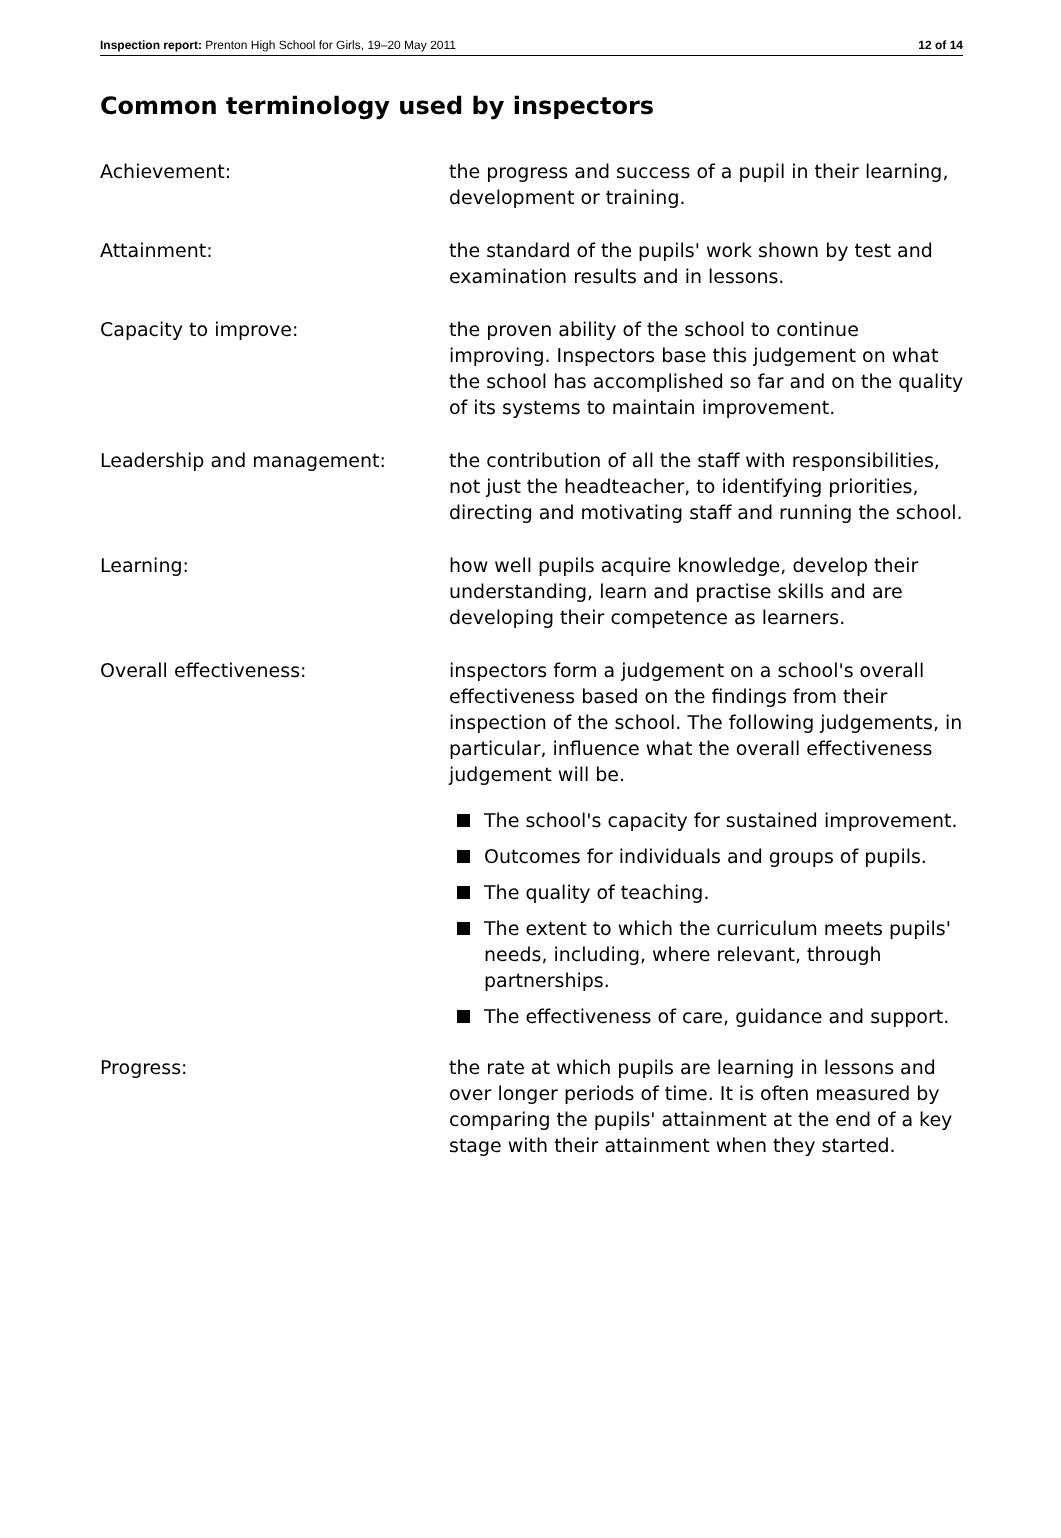Inspection report: Prenton High School for Girls, 19–20 May 2011 12 of 14
Common terminology used by inspectors
Achievement: the progress and success of a pupil in their learning, development or training.
Attainment: the standard of the pupils' work shown by test and examination results and in lessons.
Capacity to improve: the proven ability of the school to continue improving. Inspectors base this judgement on what the school has accomplished so far and on the quality of its systems to maintain improvement.
Leadership and management: the contribution of all the staff with responsibilities, not just the headteacher, to identifying priorities, directing and motivating staff and running the school.
Learning: how well pupils acquire knowledge, develop their understanding, learn and practise skills and are developing their competence as learners.
Overall effectiveness: inspectors form a judgement on a school's overall effectiveness based on the findings from their inspection of the school. The following judgements, in particular, influence what the overall effectiveness judgement will be.
The school's capacity for sustained improvement.
Outcomes for individuals and groups of pupils.
The quality of teaching.
The extent to which the curriculum meets pupils' needs, including, where relevant, through partnerships.
The effectiveness of care, guidance and support.
Progress: the rate at which pupils are learning in lessons and over longer periods of time. It is often measured by comparing the pupils' attainment at the end of a key stage with their attainment when they started.